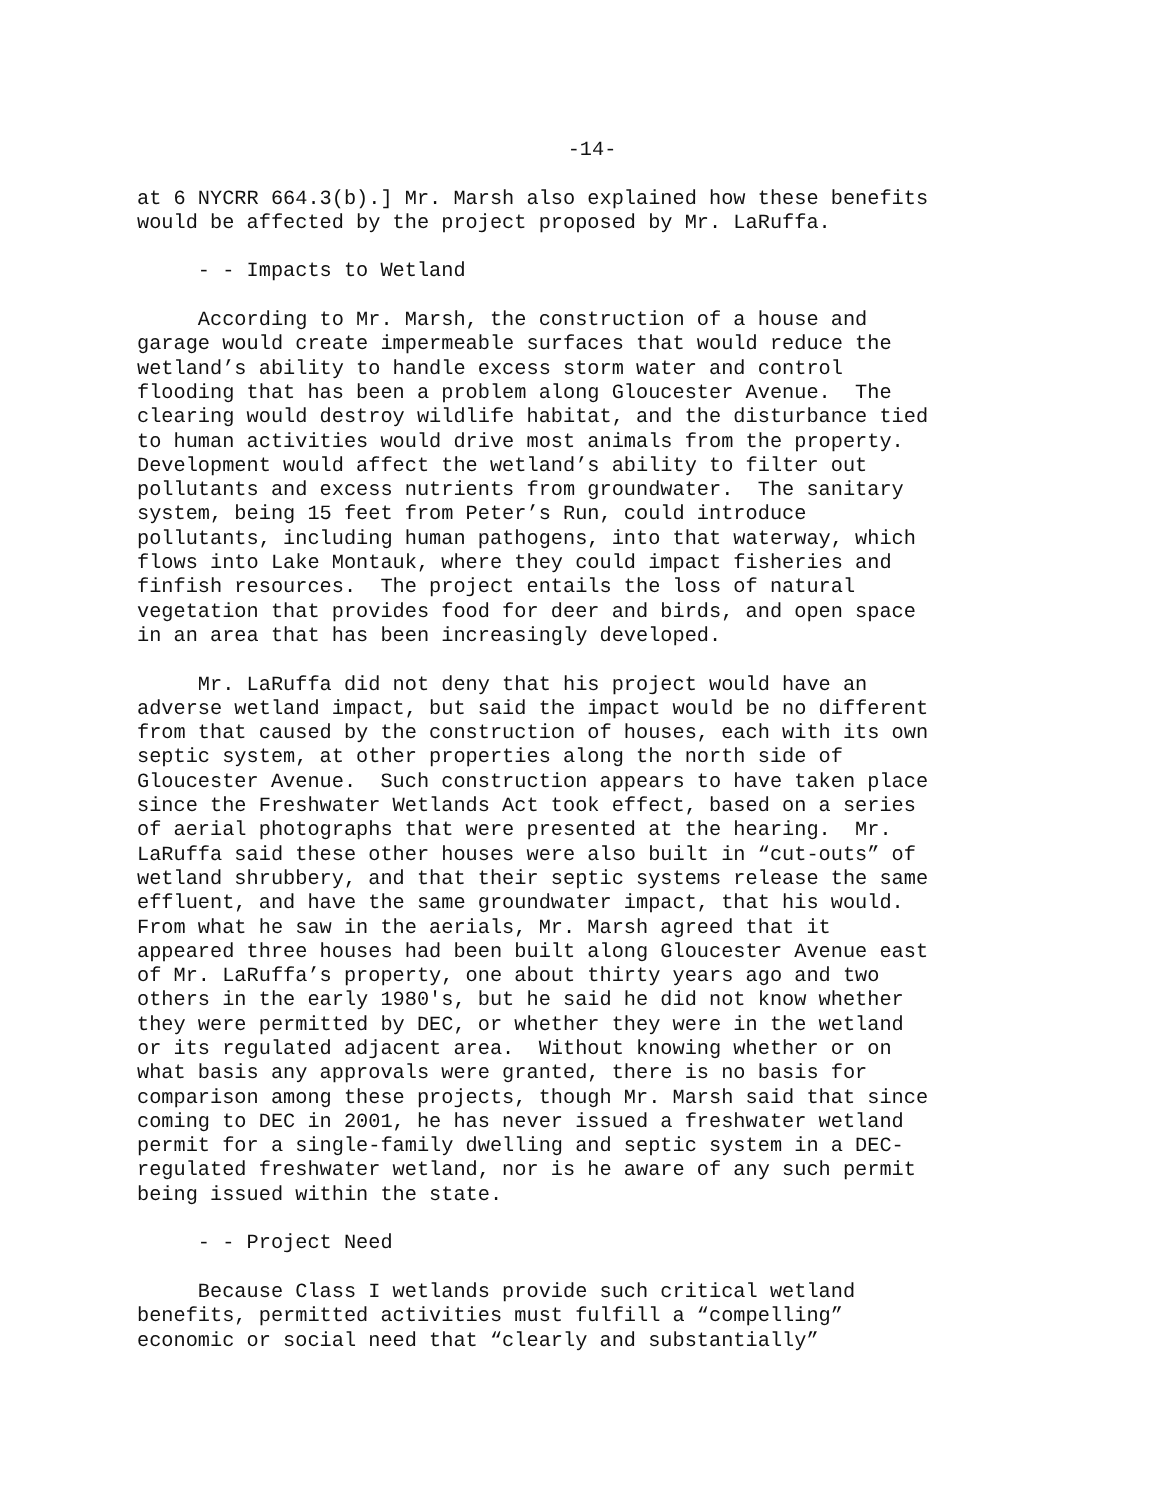-14-
at 6 NYCRR 664.3(b).] Mr. Marsh also explained how these benefits would be affected by the project proposed by Mr. LaRuffa.
- - Impacts to Wetland
According to Mr. Marsh, the construction of a house and garage would create impermeable surfaces that would reduce the wetland’s ability to handle excess storm water and control flooding that has been a problem along Gloucester Avenue. The clearing would destroy wildlife habitat, and the disturbance tied to human activities would drive most animals from the property. Development would affect the wetland’s ability to filter out pollutants and excess nutrients from groundwater. The sanitary system, being 15 feet from Peter’s Run, could introduce pollutants, including human pathogens, into that waterway, which flows into Lake Montauk, where they could impact fisheries and finfish resources. The project entails the loss of natural vegetation that provides food for deer and birds, and open space in an area that has been increasingly developed.
Mr. LaRuffa did not deny that his project would have an adverse wetland impact, but said the impact would be no different from that caused by the construction of houses, each with its own septic system, at other properties along the north side of Gloucester Avenue. Such construction appears to have taken place since the Freshwater Wetlands Act took effect, based on a series of aerial photographs that were presented at the hearing. Mr. LaRuffa said these other houses were also built in “cut-outs” of wetland shrubbery, and that their septic systems release the same effluent, and have the same groundwater impact, that his would. From what he saw in the aerials, Mr. Marsh agreed that it appeared three houses had been built along Gloucester Avenue east of Mr. LaRuffa’s property, one about thirty years ago and two others in the early 1980's, but he said he did not know whether they were permitted by DEC, or whether they were in the wetland or its regulated adjacent area. Without knowing whether or on what basis any approvals were granted, there is no basis for comparison among these projects, though Mr. Marsh said that since coming to DEC in 2001, he has never issued a freshwater wetland permit for a single-family dwelling and septic system in a DEC- regulated freshwater wetland, nor is he aware of any such permit being issued within the state.
- - Project Need
Because Class I wetlands provide such critical wetland benefits, permitted activities must fulfill a “compelling” economic or social need that “clearly and substantially”